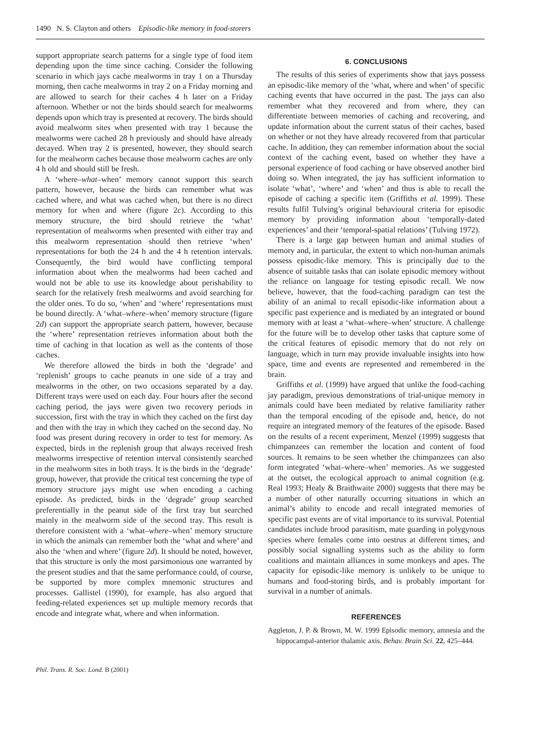1490 N. S. Clayton and others Episodic-like memory in food-storers
support appropriate search patterns for a single type of food item depending upon the time since caching. Consider the following scenario in which jays cache mealworms in tray 1 on a Thursday morning, then cache mealworms in tray 2 on a Friday morning and are allowed to search for their caches 4 h later on a Friday afternoon. Whether or not the birds should search for mealworms depends upon which tray is presented at recovery. The birds should avoid mealworm sites when presented with tray 1 because the mealworms were cached 28 h previously and should have already decayed. When tray 2 is presented, however, they should search for the mealworm caches because those mealworm caches are only 4 h old and should still be fresh.
A ‘where–what–when’ memory cannot support this search pattern, however, because the birds can remember what was cached where, and what was cached when, but there is no direct memory for when and where (figure 2c). According to this memory structure, the bird should retrieve the ‘what’ representation of mealworms when presented with either tray and this mealworm representation should then retrieve ‘when’ representations for both the 24 h and the 4 h retention intervals. Consequently, the bird would have conflicting temporal information about when the mealworms had been cached and would not be able to use its knowledge about perishability to search for the relatively fresh mealworms and avoid searching for the older ones. To do so, ‘when’ and ‘where’ representations must be bound directly. A ‘what–where–when’ memory structure (figure 2d) can support the appropriate search pattern, however, because the ‘where’ representation retrieves information about both the time of caching in that location as well as the contents of those caches.
We therefore allowed the birds in both the ‘degrade’ and ‘replenish’ groups to cache peanuts in one side of a tray and mealworms in the other, on two occasions separated by a day. Different trays were used on each day. Four hours after the second caching period, the jays were given two recovery periods in succession, first with the tray in which they cached on the first day and then with the tray in which they cached on the second day. No food was present during recovery in order to test for memory. As expected, birds in the replenish group that always received fresh mealworms irrespective of retention interval consistently searched in the mealworm sites in both trays. It is the birds in the ‘degrade’ group, however, that provide the critical test concerning the type of memory structure jays might use when encoding a caching episode. As predicted, birds in the ‘degrade’ group searched preferentially in the peanut side of the first tray but searched mainly in the mealworm side of the second tray. This result is therefore consistent with a ‘what–where–when’ memory structure in which the animals can remember both the ‘what and where’ and also the ‘when and where’ (figure 2d). It should be noted, however, that this structure is only the most parsimonious one warranted by the present studies and that the same performance could, of course, be supported by more complex mnemonic structures and processes. Gallistel (1990), for example, has also argued that feeding-related experiences set up multiple memory records that encode and integrate what, where and when information.
6. CONCLUSIONS
The results of this series of experiments show that jays possess an episodic-like memory of the ‘what, where and when’ of specific caching events that have occurred in the past. The jays can also remember what they recovered and from where, they can differentiate between memories of caching and recovering, and update information about the current status of their caches, based on whether or not they have already recovered from that particular cache. In addition, they can remember information about the social context of the caching event, based on whether they have a personal experience of food caching or have observed another bird doing so. When integrated, the jay has sufficient information to isolate ‘what’, ‘where’ and ‘when’ and thus is able to recall the episode of caching a specific item (Griffiths et al. 1999). These results fulfil Tulving’s original behavioural criteria for episodic memory by providing information about ‘temporally-dated experiences’ and their ‘temporal-spatial relations’ (Tulving 1972).
There is a large gap between human and animal studies of memory and, in particular, the extent to which non-human animals possess episodic-like memory. This is principally due to the absence of suitable tasks that can isolate episodic memory without the reliance on language for testing episodic recall. We now believe, however, that the food-caching paradigm can test the ability of an animal to recall episodic-like information about a specific past experience and is mediated by an integrated or bound memory with at least a ‘what–where–when’ structure. A challenge for the future will be to develop other tasks that capture some of the critical features of episodic memory that do not rely on language, which in turn may provide invaluable insights into how space, time and events are represented and remembered in the brain.
Griffiths et al. (1999) have argued that unlike the food-caching jay paradigm, previous demonstrations of trial-unique memory in animals could have been mediated by relative familiarity rather than the temporal encoding of the episode and, hence, do not require an integrated memory of the features of the episode. Based on the results of a recent experiment, Menzel (1999) suggests that chimpanzees can remember the location and content of food sources. It remains to be seen whether the chimpanzees can also form integrated ‘what–where–when’ memories. As we suggested at the outset, the ecological approach to animal cognition (e.g. Real 1993; Healy & Braithwaite 2000) suggests that there may be a number of other naturally occurring situations in which an animal’s ability to encode and recall integrated memories of specific past events are of vital importance to its survival. Potential candidates include brood parasitism, mate guarding in polygynous species where females come into oestrus at different times, and possibly social signalling systems such as the ability to form coalitions and maintain alliances in some monkeys and apes. The capacity for episodic-like memory is unlikely to be unique to humans and food-storing birds, and is probably important for survival in a number of animals.
REFERENCES
Aggleton, J. P. & Brown, M. W. 1999 Episodic memory, amnesia and the hippocampal-anterior thalamic axis. Behav. Brain Sci. 22, 425–444.
Phil. Trans. R. Soc. Lond. B (2001)